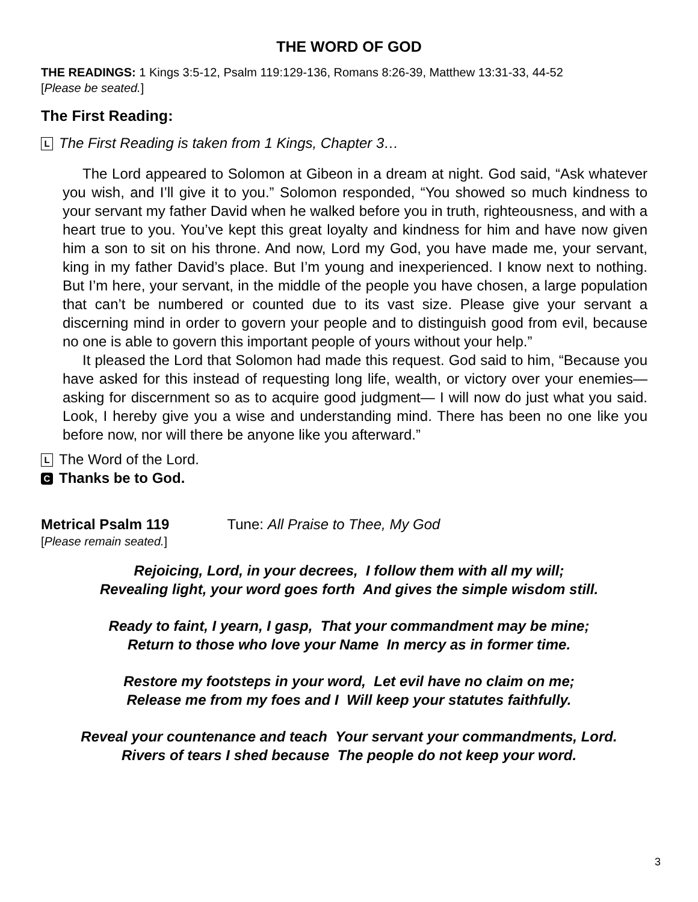THE WORD OF GOD
THE READINGS: 1 Kings 3:5-12, Psalm 119:129-136, Romans 8:26-39, Matthew 13:31-33, 44-52
[Please be seated.]
The First Reading:
L The First Reading is taken from 1 Kings, Chapter 3…
The Lord appeared to Solomon at Gibeon in a dream at night. God said, “Ask whatever you wish, and I’ll give it to you.” Solomon responded, “You showed so much kindness to your servant my father David when he walked before you in truth, righteousness, and with a heart true to you. You’ve kept this great loyalty and kindness for him and have now given him a son to sit on his throne. And now, Lord my God, you have made me, your servant, king in my father David’s place. But I’m young and inexperienced. I know next to nothing. But I’m here, your servant, in the middle of the people you have chosen, a large population that can’t be numbered or counted due to its vast size. Please give your servant a discerning mind in order to govern your people and to distinguish good from evil, because no one is able to govern this important people of yours without your help.”
It pleased the Lord that Solomon had made this request. God said to him, “Because you have asked for this instead of requesting long life, wealth, or victory over your enemies—asking for discernment so as to acquire good judgment— I will now do just what you said. Look, I hereby give you a wise and understanding mind. There has been no one like you before now, nor will there be anyone like you afterward.”
L The Word of the Lord.
C Thanks be to God.
Metrical Psalm 119 Tune: All Praise to Thee, My God
[Please remain seated.]
Rejoicing, Lord, in your decrees, I follow them with all my will;
Revealing light, your word goes forth And gives the simple wisdom still.
Ready to faint, I yearn, I gasp, That your commandment may be mine;
Return to those who love your Name In mercy as in former time.
Restore my footsteps in your word, Let evil have no claim on me;
Release me from my foes and I Will keep your statutes faithfully.
Reveal your countenance and teach Your servant your commandments, Lord.
Rivers of tears I shed because The people do not keep your word.
3